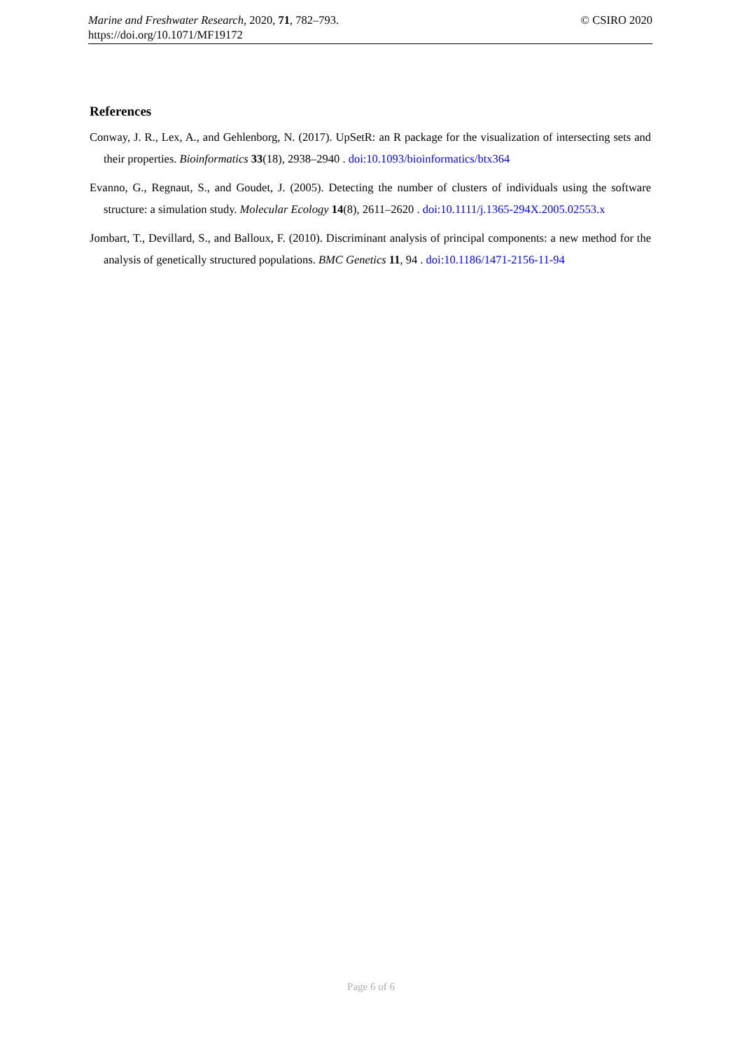© CSIRO 2020 Marine and Freshwater Research, 2020, 71, 782–793.
https://doi.org/10.1071/MF19172
References
Conway, J. R., Lex, A., and Gehlenborg, N. (2017). UpSetR: an R package for the visualization of intersecting sets and their properties. Bioinformatics 33(18), 2938–2940 . doi:10.1093/bioinformatics/btx364
Evanno, G., Regnaut, S., and Goudet, J. (2005). Detecting the number of clusters of individuals using the software structure: a simulation study. Molecular Ecology 14(8), 2611–2620 . doi:10.1111/j.1365-294X.2005.02553.x
Jombart, T., Devillard, S., and Balloux, F. (2010). Discriminant analysis of principal components: a new method for the analysis of genetically structured populations. BMC Genetics 11, 94 . doi:10.1186/1471-2156-11-94
Page 6 of 6